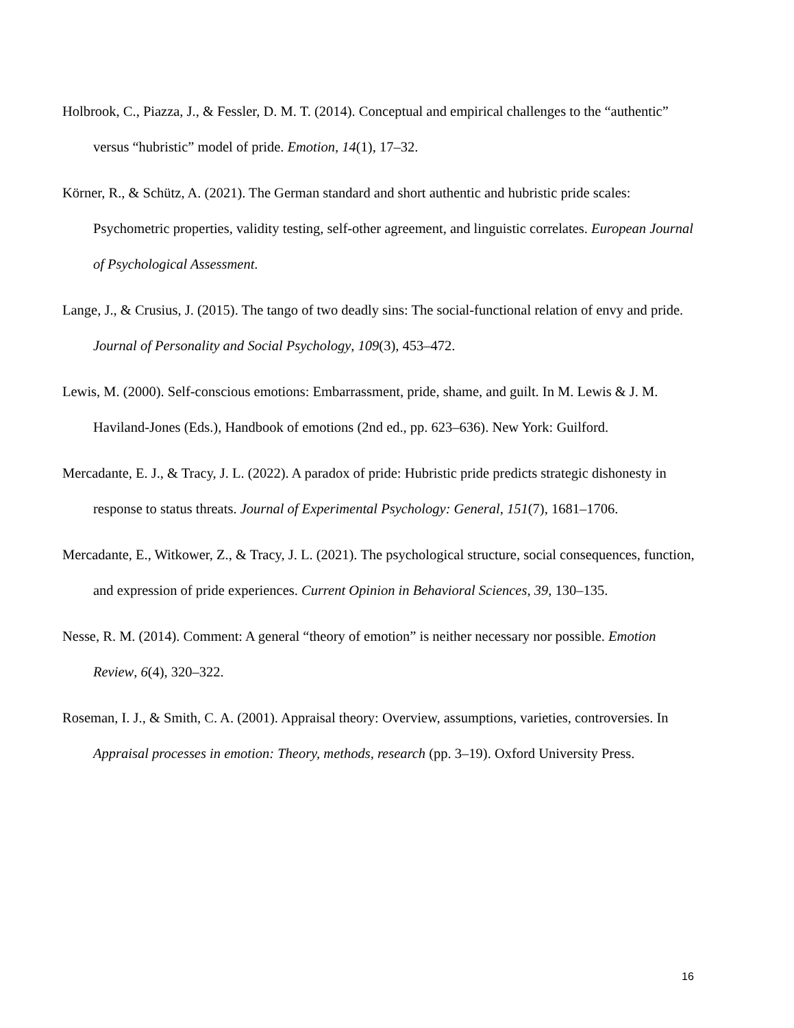Holbrook, C., Piazza, J., & Fessler, D. M. T. (2014). Conceptual and empirical challenges to the “authentic” versus “hubristic” model of pride. Emotion, 14(1), 17–32.
Körner, R., & Schütz, A. (2021). The German standard and short authentic and hubristic pride scales: Psychometric properties, validity testing, self-other agreement, and linguistic correlates. European Journal of Psychological Assessment.
Lange, J., & Crusius, J. (2015). The tango of two deadly sins: The social-functional relation of envy and pride. Journal of Personality and Social Psychology, 109(3), 453–472.
Lewis, M. (2000). Self-conscious emotions: Embarrassment, pride, shame, and guilt. In M. Lewis & J. M. Haviland-Jones (Eds.), Handbook of emotions (2nd ed., pp. 623–636). New York: Guilford.
Mercadante, E. J., & Tracy, J. L. (2022). A paradox of pride: Hubristic pride predicts strategic dishonesty in response to status threats. Journal of Experimental Psychology: General, 151(7), 1681–1706.
Mercadante, E., Witkower, Z., & Tracy, J. L. (2021). The psychological structure, social consequences, function, and expression of pride experiences. Current Opinion in Behavioral Sciences, 39, 130–135.
Nesse, R. M. (2014). Comment: A general “theory of emotion” is neither necessary nor possible. Emotion Review, 6(4), 320–322.
Roseman, I. J., & Smith, C. A. (2001). Appraisal theory: Overview, assumptions, varieties, controversies. In Appraisal processes in emotion: Theory, methods, research (pp. 3–19). Oxford University Press.
16